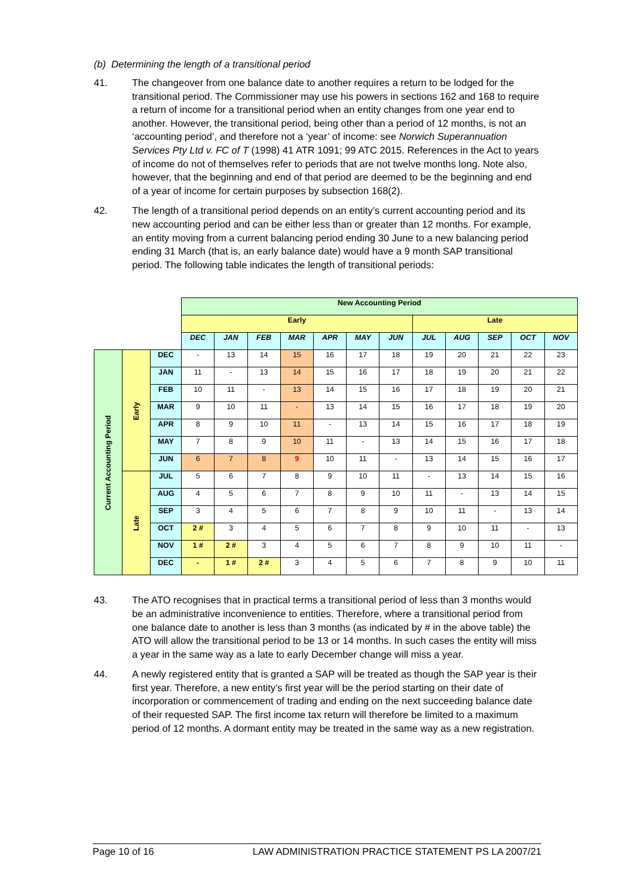(b) Determining the length of a transitional period
41. The changeover from one balance date to another requires a return to be lodged for the transitional period. The Commissioner may use his powers in sections 162 and 168 to require a return of income for a transitional period when an entity changes from one year end to another. However, the transitional period, being other than a period of 12 months, is not an ‘accounting period’, and therefore not a ‘year’ of income: see Norwich Superannuation Services Pty Ltd v. FC of T (1998) 41 ATR 1091; 99 ATC 2015. References in the Act to years of income do not of themselves refer to periods that are not twelve months long. Note also, however, that the beginning and end of that period are deemed to be the beginning and end of a year of income for certain purposes by subsection 168(2).
42. The length of a transitional period depends on an entity’s current accounting period and its new accounting period and can be either less than or greater than 12 months. For example, an entity moving from a current balancing period ending 30 June to a new balancing period ending 31 March (that is, an early balance date) would have a 9 month SAP transitional period. The following table indicates the length of transitional periods:
| | | | New Accounting Period | | | | | | | | | | | |
| | | | Early | | | | | | | Late | | | | |
| | | | DEC | JAN | FEB | MAR | APR | MAY | JUN | JUL | AUG | SEP | OCT | NOV |
| Current Accounting Period | Early | DEC | - | 13 | 14 | 15 | 16 | 17 | 18 | 19 | 20 | 21 | 22 | 23 |
| | | JAN | 11 | - | 13 | 14 | 15 | 16 | 17 | 18 | 19 | 20 | 21 | 22 |
| | | FEB | 10 | 11 | - | 13 | 14 | 15 | 16 | 17 | 18 | 19 | 20 | 21 |
| | | MAR | 9 | 10 | 11 | - | 13 | 14 | 15 | 16 | 17 | 18 | 19 | 20 |
| | | APR | 8 | 9 | 10 | 11 | - | 13 | 14 | 15 | 16 | 17 | 18 | 19 |
| | | MAY | 7 | 8 | 9 | 10 | 11 | - | 13 | 14 | 15 | 16 | 17 | 18 |
| | | JUN | 6 | 7 | 8 | 9 | 10 | 11 | - | 13 | 14 | 15 | 16 | 17 |
| | Late | JUL | 5 | 6 | 7 | 8 | 9 | 10 | 11 | - | 13 | 14 | 15 | 16 |
| | | AUG | 4 | 5 | 6 | 7 | 8 | 9 | 10 | 11 | - | 13 | 14 | 15 |
| | | SEP | 3 | 4 | 5 | 6 | 7 | 8 | 9 | 10 | 11 | - | 13 | 14 |
| | | OCT | 2 # | 3 | 4 | 5 | 6 | 7 | 8 | 9 | 10 | 11 | - | 13 |
| | | NOV | 1 # | 2 # | 3 | 4 | 5 | 6 | 7 | 8 | 9 | 10 | 11 | - |
| | | DEC | - | 1 # | 2 # | 3 | 4 | 5 | 6 | 7 | 8 | 9 | 10 | 11 |
43. The ATO recognises that in practical terms a transitional period of less than 3 months would be an administrative inconvenience to entities. Therefore, where a transitional period from one balance date to another is less than 3 months (as indicated by # in the above table) the ATO will allow the transitional period to be 13 or 14 months. In such cases the entity will miss a year in the same way as a late to early December change will miss a year.
44. A newly registered entity that is granted a SAP will be treated as though the SAP year is their first year. Therefore, a new entity’s first year will be the period starting on their date of incorporation or commencement of trading and ending on the next succeeding balance date of their requested SAP. The first income tax return will therefore be limited to a maximum period of 12 months. A dormant entity may be treated in the same way as a new registration.
Page 10 of 16 LAW ADMINISTRATION PRACTICE STATEMENT PS LA 2007/21